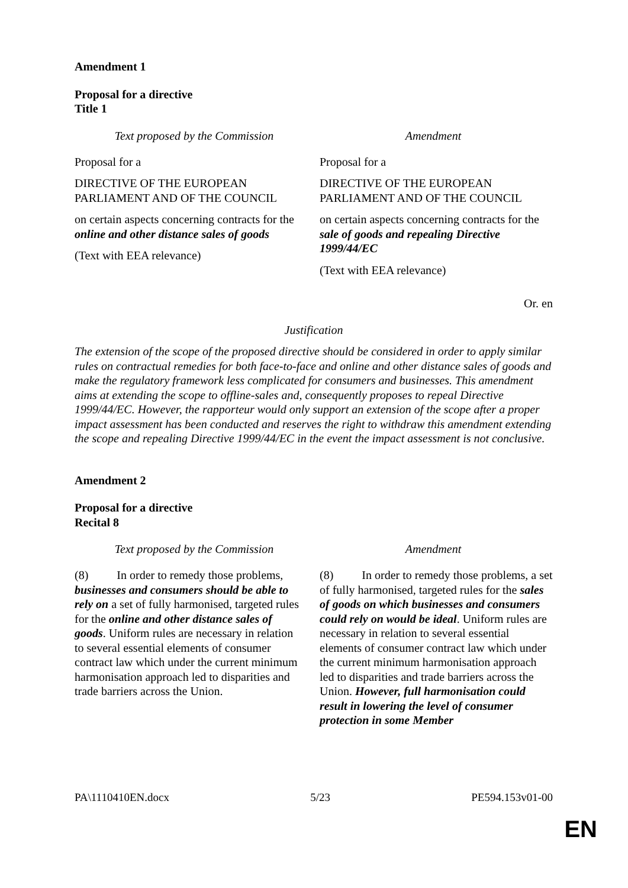Amendment 1
Proposal for a directive
Title 1
| Text proposed by the Commission | Amendment |
| --- | --- |
| Proposal for a DIRECTIVE OF THE EUROPEAN PARLIAMENT AND OF THE COUNCIL on certain aspects concerning contracts for the online and other distance sales of goods (Text with EEA relevance) | Proposal for a DIRECTIVE OF THE EUROPEAN PARLIAMENT AND OF THE COUNCIL on certain aspects concerning contracts for the sale of goods and repealing Directive 1999/44/EC (Text with EEA relevance) |
Or. en
Justification
The extension of the scope of the proposed directive should be considered in order to apply similar rules on contractual remedies for both face-to-face and online and other distance sales of goods and make the regulatory framework less complicated for consumers and businesses. This amendment aims at extending the scope to offline-sales and, consequently proposes to repeal Directive 1999/44/EC. However, the rapporteur would only support an extension of the scope after a proper impact assessment has been conducted and reserves the right to withdraw this amendment extending the scope and repealing Directive 1999/44/EC in the event the impact assessment is not conclusive.
Amendment 2
Proposal for a directive
Recital 8
| Text proposed by the Commission | Amendment |
| --- | --- |
| (8) In order to remedy those problems, businesses and consumers should be able to rely on a set of fully harmonised, targeted rules for the online and other distance sales of goods . Uniform rules are necessary in relation to several essential elements of consumer contract law which under the current minimum harmonisation approach led to disparities and trade barriers across the Union. | (8) In order to remedy those problems, a set of fully harmonised, targeted rules for the sales of goods on which businesses and consumers could rely on would be ideal . Uniform rules are necessary in relation to several essential elements of consumer contract law which under the current minimum harmonisation approach led to disparities and trade barriers across the Union. However, full harmonisation could result in lowering the level of consumer protection in some Member |
PA\1110410EN.docx 5/23 PE594.153v01-00
EN